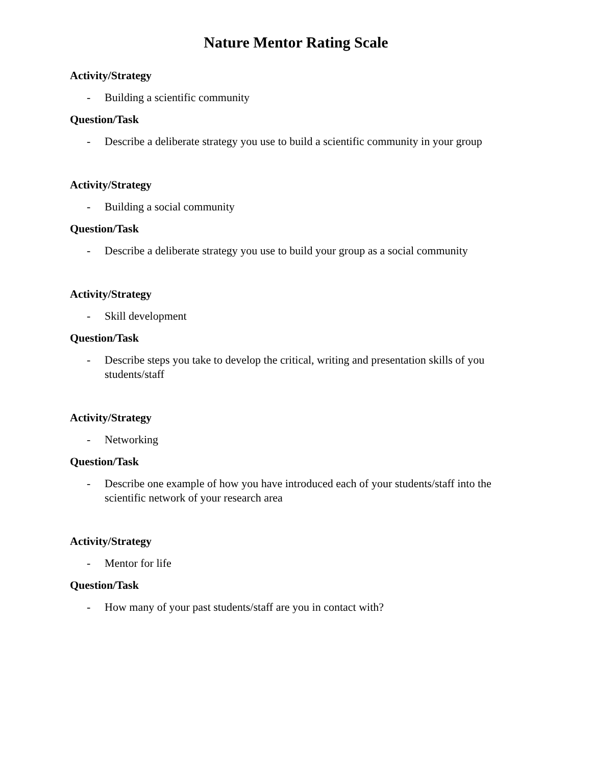Nature Mentor Rating Scale
Activity/Strategy
- Building a scientific community
Question/Task
- Describe a deliberate strategy you use to build a scientific community in your group
Activity/Strategy
- Building a social community
Question/Task
- Describe a deliberate strategy you use to build your group as a social community
Activity/Strategy
- Skill development
Question/Task
- Describe steps you take to develop the critical, writing and presentation skills of you students/staff
Activity/Strategy
- Networking
Question/Task
- Describe one example of how you have introduced each of your students/staff into the scientific network of your research area
Activity/Strategy
- Mentor for life
Question/Task
- How many of your past students/staff are you in contact with?